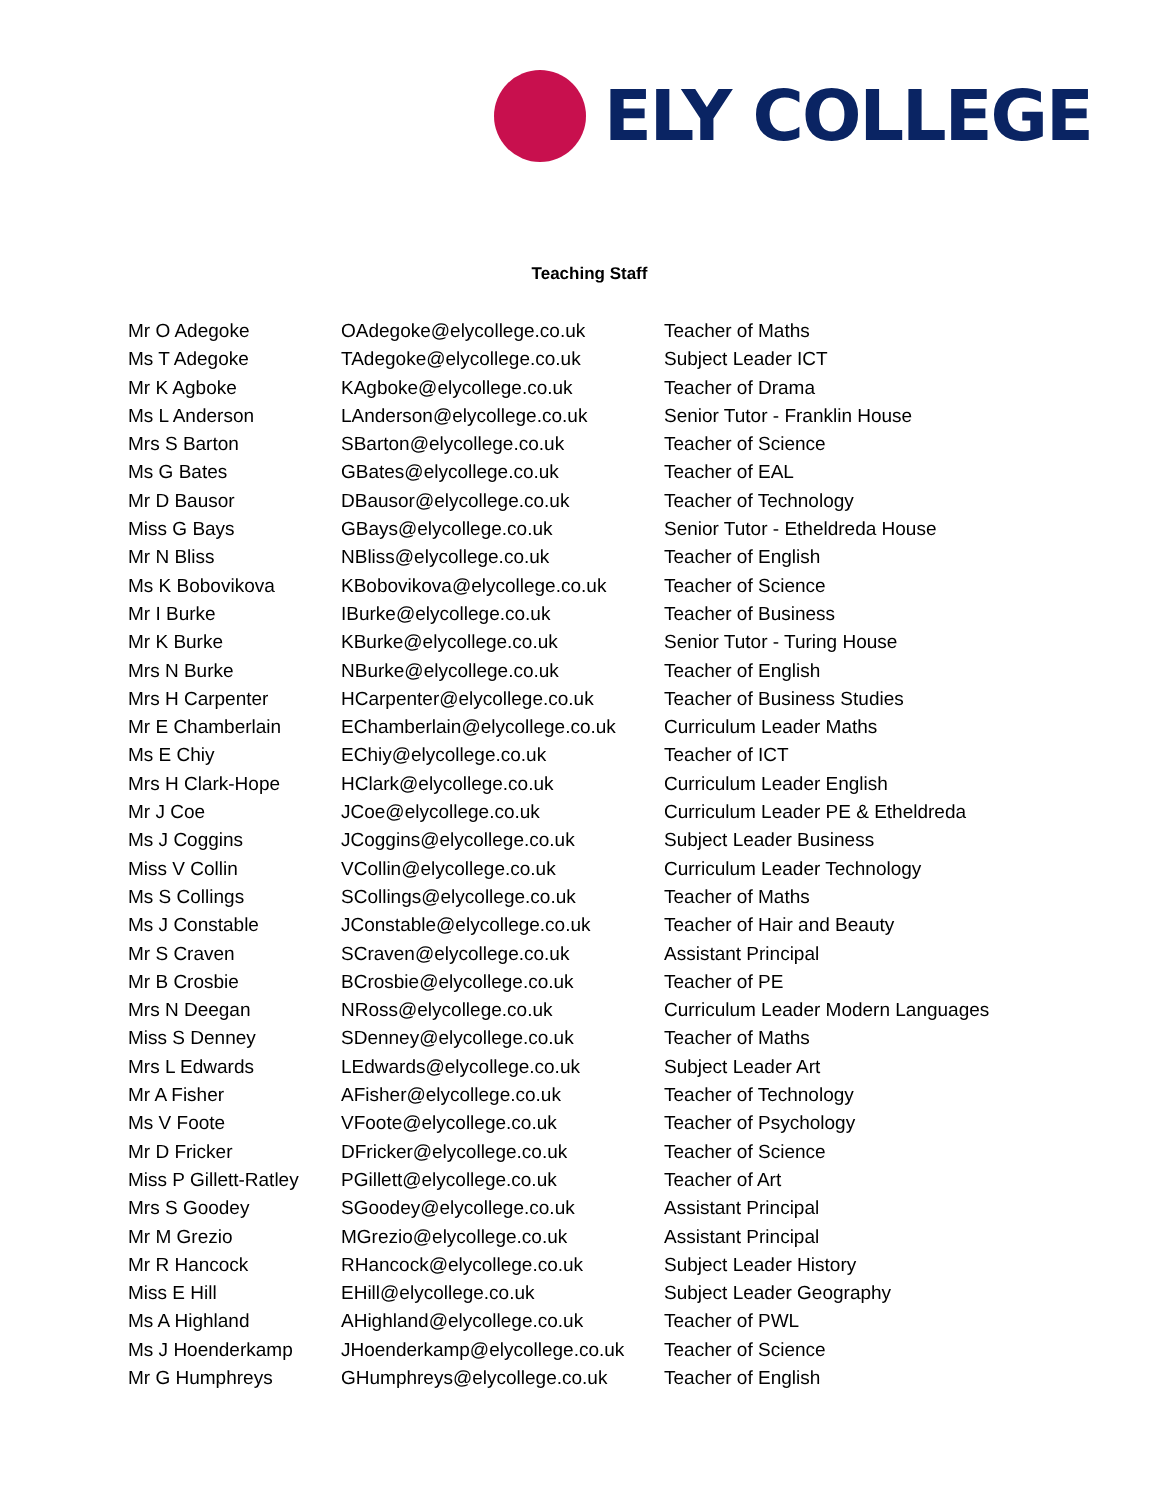ELY COLLEGE
Teaching Staff
| Mr O Adegoke | OAdegoke@elycollege.co.uk | Teacher of Maths |
| Ms T Adegoke | TAdegoke@elycollege.co.uk | Subject Leader ICT |
| Mr K Agboke | KAgboke@elycollege.co.uk | Teacher of Drama |
| Ms L Anderson | LAnderson@elycollege.co.uk | Senior Tutor - Franklin House |
| Mrs S Barton | SBarton@elycollege.co.uk | Teacher of Science |
| Ms G Bates | GBates@elycollege.co.uk | Teacher of EAL |
| Mr D Bausor | DBausor@elycollege.co.uk | Teacher of Technology |
| Miss G Bays | GBays@elycollege.co.uk | Senior Tutor - Etheldreda House |
| Mr N Bliss | NBliss@elycollege.co.uk | Teacher of English |
| Ms K Bobovikova | KBobovikova@elycollege.co.uk | Teacher of Science |
| Mr I Burke | IBurke@elycollege.co.uk | Teacher of Business |
| Mr K Burke | KBurke@elycollege.co.uk | Senior Tutor - Turing House |
| Mrs N Burke | NBurke@elycollege.co.uk | Teacher of English |
| Mrs H Carpenter | HCarpenter@elycollege.co.uk | Teacher of Business Studies |
| Mr E Chamberlain | EChamberlain@elycollege.co.uk | Curriculum Leader Maths |
| Ms E Chiy | EChiy@elycollege.co.uk | Teacher of ICT |
| Mrs H Clark-Hope | HClark@elycollege.co.uk | Curriculum Leader English |
| Mr J Coe | JCoe@elycollege.co.uk | Curriculum Leader PE & Etheldreda |
| Ms J Coggins | JCoggins@elycollege.co.uk | Subject Leader Business |
| Miss V Collin | VCollin@elycollege.co.uk | Curriculum Leader Technology |
| Ms S Collings | SCollings@elycollege.co.uk | Teacher of Maths |
| Ms J Constable | JConstable@elycollege.co.uk | Teacher of Hair and Beauty |
| Mr S Craven | SCraven@elycollege.co.uk | Assistant Principal |
| Mr B Crosbie | BCrosbie@elycollege.co.uk | Teacher of PE |
| Mrs N Deegan | NRoss@elycollege.co.uk | Curriculum Leader Modern Languages |
| Miss S Denney | SDenney@elycollege.co.uk | Teacher of Maths |
| Mrs L Edwards | LEdwards@elycollege.co.uk | Subject Leader Art |
| Mr A Fisher | AFisher@elycollege.co.uk | Teacher of Technology |
| Ms V Foote | VFoote@elycollege.co.uk | Teacher of Psychology |
| Mr D Fricker | DFricker@elycollege.co.uk | Teacher of Science |
| Miss P Gillett-Ratley | PGillett@elycollege.co.uk | Teacher of Art |
| Mrs S Goodey | SGoodey@elycollege.co.uk | Assistant Principal |
| Mr M Grezio | MGrezio@elycollege.co.uk | Assistant Principal |
| Mr R Hancock | RHancock@elycollege.co.uk | Subject Leader History |
| Miss E Hill | EHill@elycollege.co.uk | Subject Leader Geography |
| Ms A Highland | AHighland@elycollege.co.uk | Teacher of PWL |
| Ms J Hoenderkamp | JHoenderkamp@elycollege.co.uk | Teacher of Science |
| Mr G Humphreys | GHumphreys@elycollege.co.uk | Teacher of English |